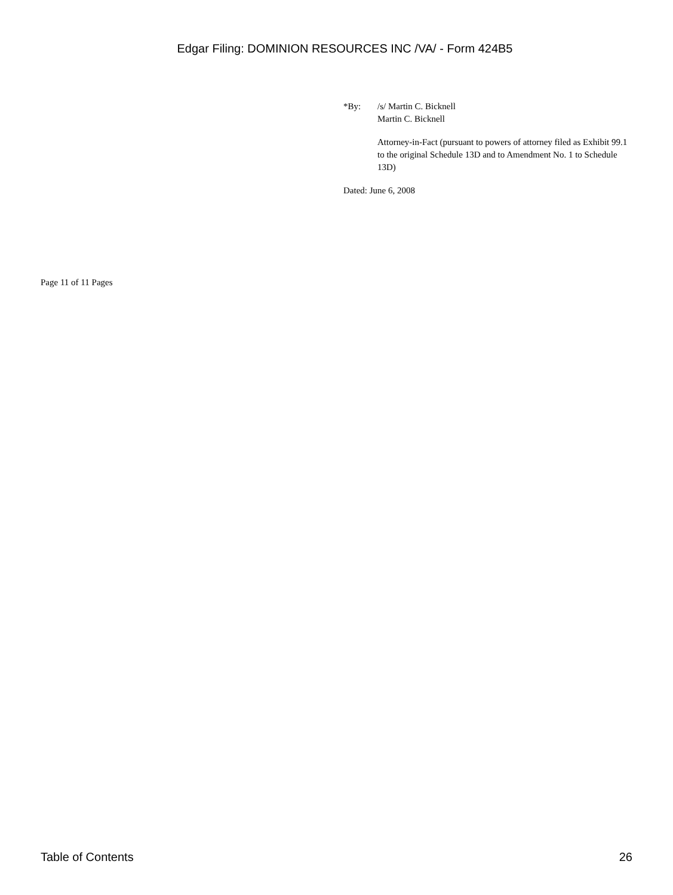Edgar Filing: DOMINION RESOURCES INC /VA/ - Form 424B5
*By: /s/ Martin C. Bicknell
Martin C. Bicknell
Attorney-in-Fact (pursuant to powers of attorney filed as Exhibit 99.1 to the original Schedule 13D and to Amendment No. 1 to Schedule 13D)
Dated: June 6, 2008
Page 11 of 11 Pages
Table of Contents 26